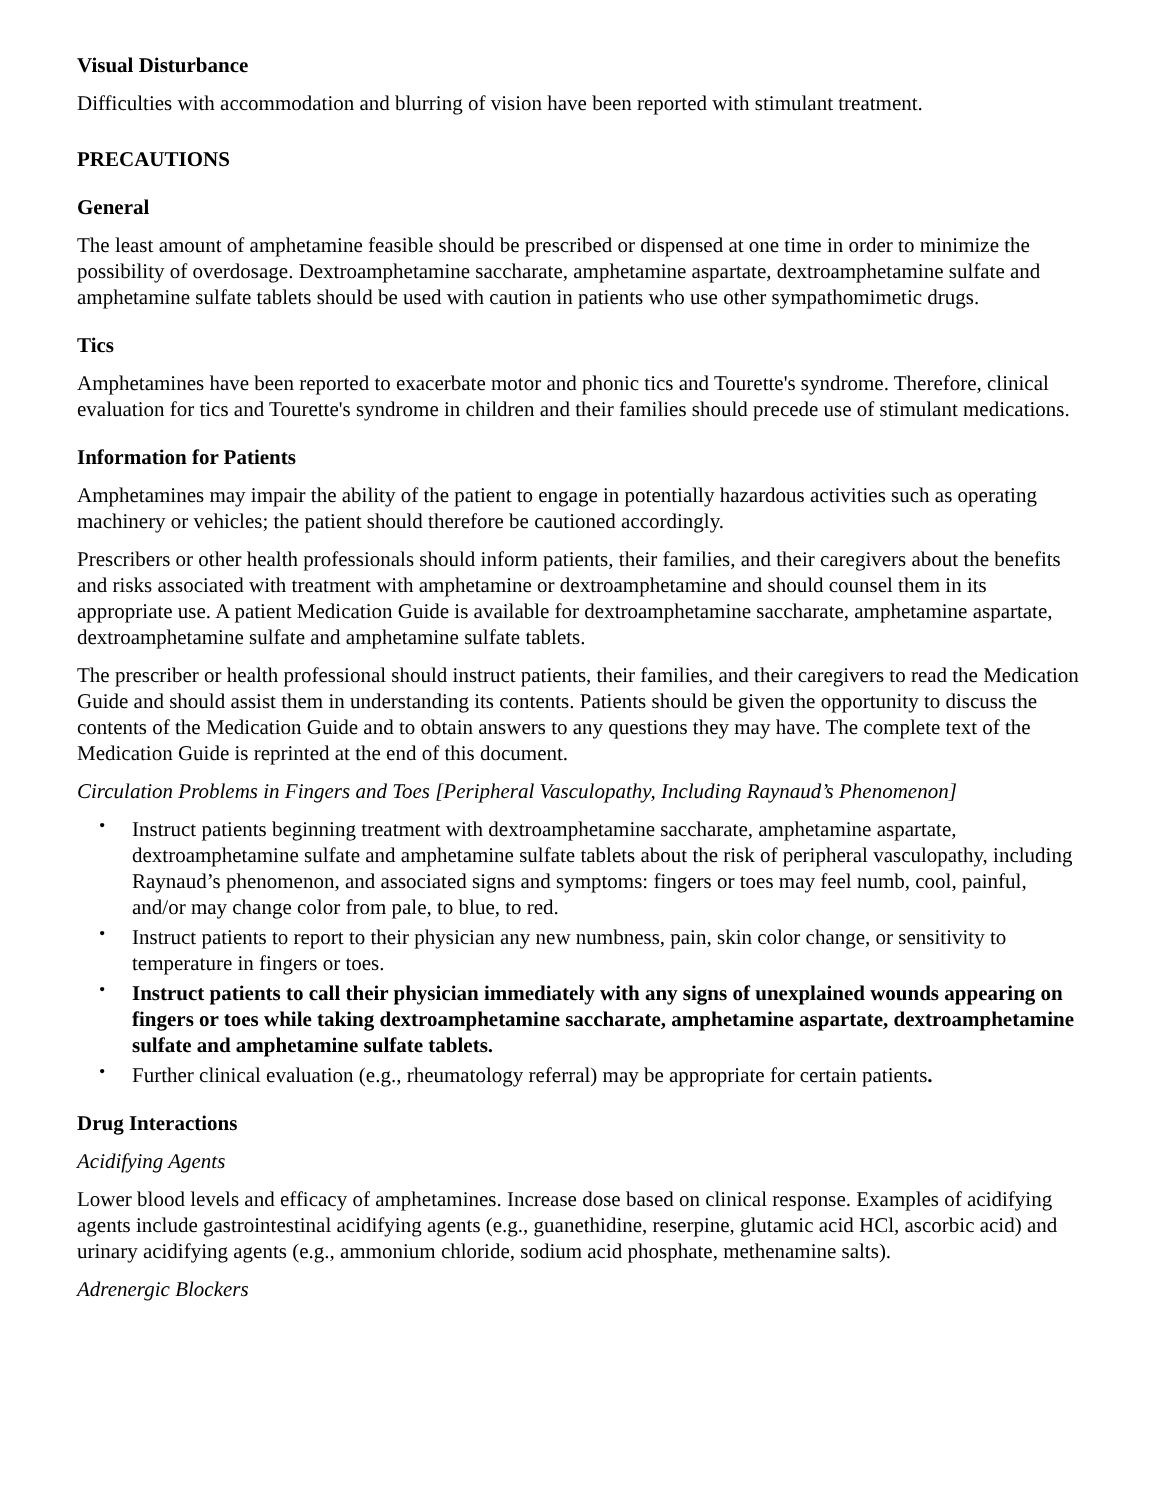Visual Disturbance
Difficulties with accommodation and blurring of vision have been reported with stimulant treatment.
PRECAUTIONS
General
The least amount of amphetamine feasible should be prescribed or dispensed at one time in order to minimize the possibility of overdosage. Dextroamphetamine saccharate, amphetamine aspartate, dextroamphetamine sulfate and amphetamine sulfate tablets should be used with caution in patients who use other sympathomimetic drugs.
Tics
Amphetamines have been reported to exacerbate motor and phonic tics and Tourette's syndrome. Therefore, clinical evaluation for tics and Tourette's syndrome in children and their families should precede use of stimulant medications.
Information for Patients
Amphetamines may impair the ability of the patient to engage in potentially hazardous activities such as operating machinery or vehicles; the patient should therefore be cautioned accordingly.
Prescribers or other health professionals should inform patients, their families, and their caregivers about the benefits and risks associated with treatment with amphetamine or dextroamphetamine and should counsel them in its appropriate use. A patient Medication Guide is available for dextroamphetamine saccharate, amphetamine aspartate, dextroamphetamine sulfate and amphetamine sulfate tablets.
The prescriber or health professional should instruct patients, their families, and their caregivers to read the Medication Guide and should assist them in understanding its contents. Patients should be given the opportunity to discuss the contents of the Medication Guide and to obtain answers to any questions they may have. The complete text of the Medication Guide is reprinted at the end of this document.
Circulation Problems in Fingers and Toes [Peripheral Vasculopathy, Including Raynaud’s Phenomenon]
Instruct patients beginning treatment with dextroamphetamine saccharate, amphetamine aspartate, dextroamphetamine sulfate and amphetamine sulfate tablets about the risk of peripheral vasculopathy, including Raynaud’s phenomenon, and associated signs and symptoms: fingers or toes may feel numb, cool, painful, and/or may change color from pale, to blue, to red.
Instruct patients to report to their physician any new numbness, pain, skin color change, or sensitivity to temperature in fingers or toes.
Instruct patients to call their physician immediately with any signs of unexplained wounds appearing on fingers or toes while taking dextroamphetamine saccharate, amphetamine aspartate, dextroamphetamine sulfate and amphetamine sulfate tablets.
Further clinical evaluation (e.g., rheumatology referral) may be appropriate for certain patients.
Drug Interactions
Acidifying Agents
Lower blood levels and efficacy of amphetamines. Increase dose based on clinical response. Examples of acidifying agents include gastrointestinal acidifying agents (e.g., guanethidine, reserpine, glutamic acid HCl, ascorbic acid) and urinary acidifying agents (e.g., ammonium chloride, sodium acid phosphate, methenamine salts).
Adrenergic Blockers